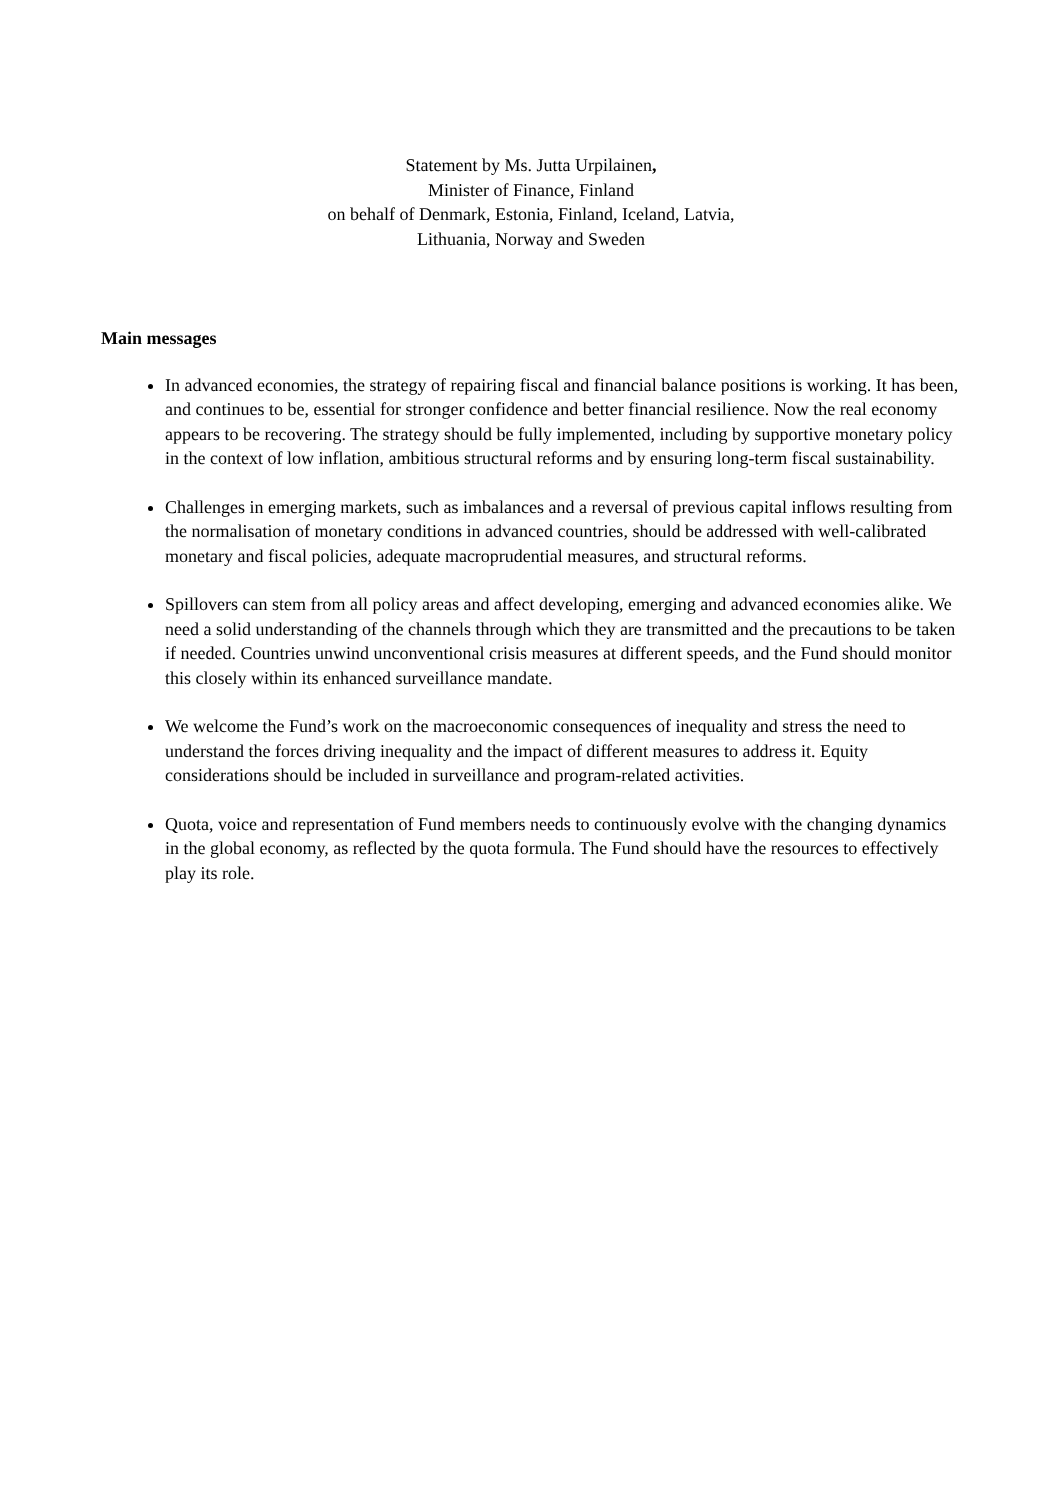Statement by Ms. Jutta Urpilainen,
Minister of Finance, Finland
on behalf of Denmark, Estonia, Finland, Iceland, Latvia,
Lithuania, Norway and Sweden
Main messages
In advanced economies, the strategy of repairing fiscal and financial balance positions is working. It has been, and continues to be, essential for stronger confidence and better financial resilience. Now the real economy appears to be recovering. The strategy should be fully implemented, including by supportive monetary policy in the context of low inflation, ambitious structural reforms and by ensuring long-term fiscal sustainability.
Challenges in emerging markets, such as imbalances and a reversal of previous capital inflows resulting from the normalisation of monetary conditions in advanced countries, should be addressed with well-calibrated monetary and fiscal policies, adequate macroprudential measures, and structural reforms.
Spillovers can stem from all policy areas and affect developing, emerging and advanced economies alike. We need a solid understanding of the channels through which they are transmitted and the precautions to be taken if needed. Countries unwind unconventional crisis measures at different speeds, and the Fund should monitor this closely within its enhanced surveillance mandate.
We welcome the Fund’s work on the macroeconomic consequences of inequality and stress the need to understand the forces driving inequality and the impact of different measures to address it. Equity considerations should be included in surveillance and program-related activities.
Quota, voice and representation of Fund members needs to continuously evolve with the changing dynamics in the global economy, as reflected by the quota formula. The Fund should have the resources to effectively play its role.